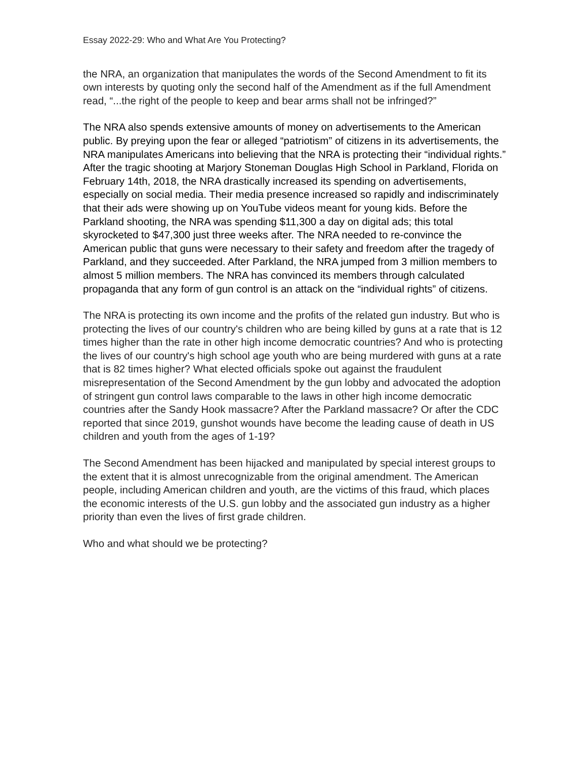Essay 2022-29: Who and What Are You Protecting?
the NRA, an organization that manipulates the words of the Second Amendment to fit its own interests by quoting only the second half of the Amendment as if the full Amendment read, “...the right of the people to keep and bear arms shall not be infringed?”
The NRA also spends extensive amounts of money on advertisements to the American public. By preying upon the fear or alleged “patriotism” of citizens in its advertisements, the NRA manipulates Americans into believing that the NRA is protecting their “individual rights.” After the tragic shooting at Marjory Stoneman Douglas High School in Parkland, Florida on February 14th, 2018, the NRA drastically increased its spending on advertisements, especially on social media. Their media presence increased so rapidly and indiscriminately that their ads were showing up on YouTube videos meant for young kids. Before the Parkland shooting, the NRA was spending $11,300 a day on digital ads; this total skyrocketed to $47,300 just three weeks after. The NRA needed to re-convince the American public that guns were necessary to their safety and freedom after the tragedy of Parkland, and they succeeded. After Parkland, the NRA jumped from 3 million members to almost 5 million members. The NRA has convinced its members through calculated propaganda that any form of gun control is an attack on the “individual rights” of citizens.
The NRA is protecting its own income and the profits of the related gun industry. But who is protecting the lives of our country's children who are being killed by guns at a rate that is 12 times higher than the rate in other high income democratic countries? And who is protecting the lives of our country's high school age youth who are being murdered with guns at a rate that is 82 times higher? What elected officials spoke out against the fraudulent misrepresentation of the Second Amendment by the gun lobby and advocated the adoption of stringent gun control laws comparable to the laws in other high income democratic countries after the Sandy Hook massacre? After the Parkland massacre? Or after the CDC reported that since 2019, gunshot wounds have become the leading cause of death in US children and youth from the ages of 1-19?
The Second Amendment has been hijacked and manipulated by special interest groups to the extent that it is almost unrecognizable from the original amendment. The American people, including American children and youth, are the victims of this fraud, which places the economic interests of the U.S. gun lobby and the associated gun industry as a higher priority than even the lives of first grade children.
Who and what should we be protecting?